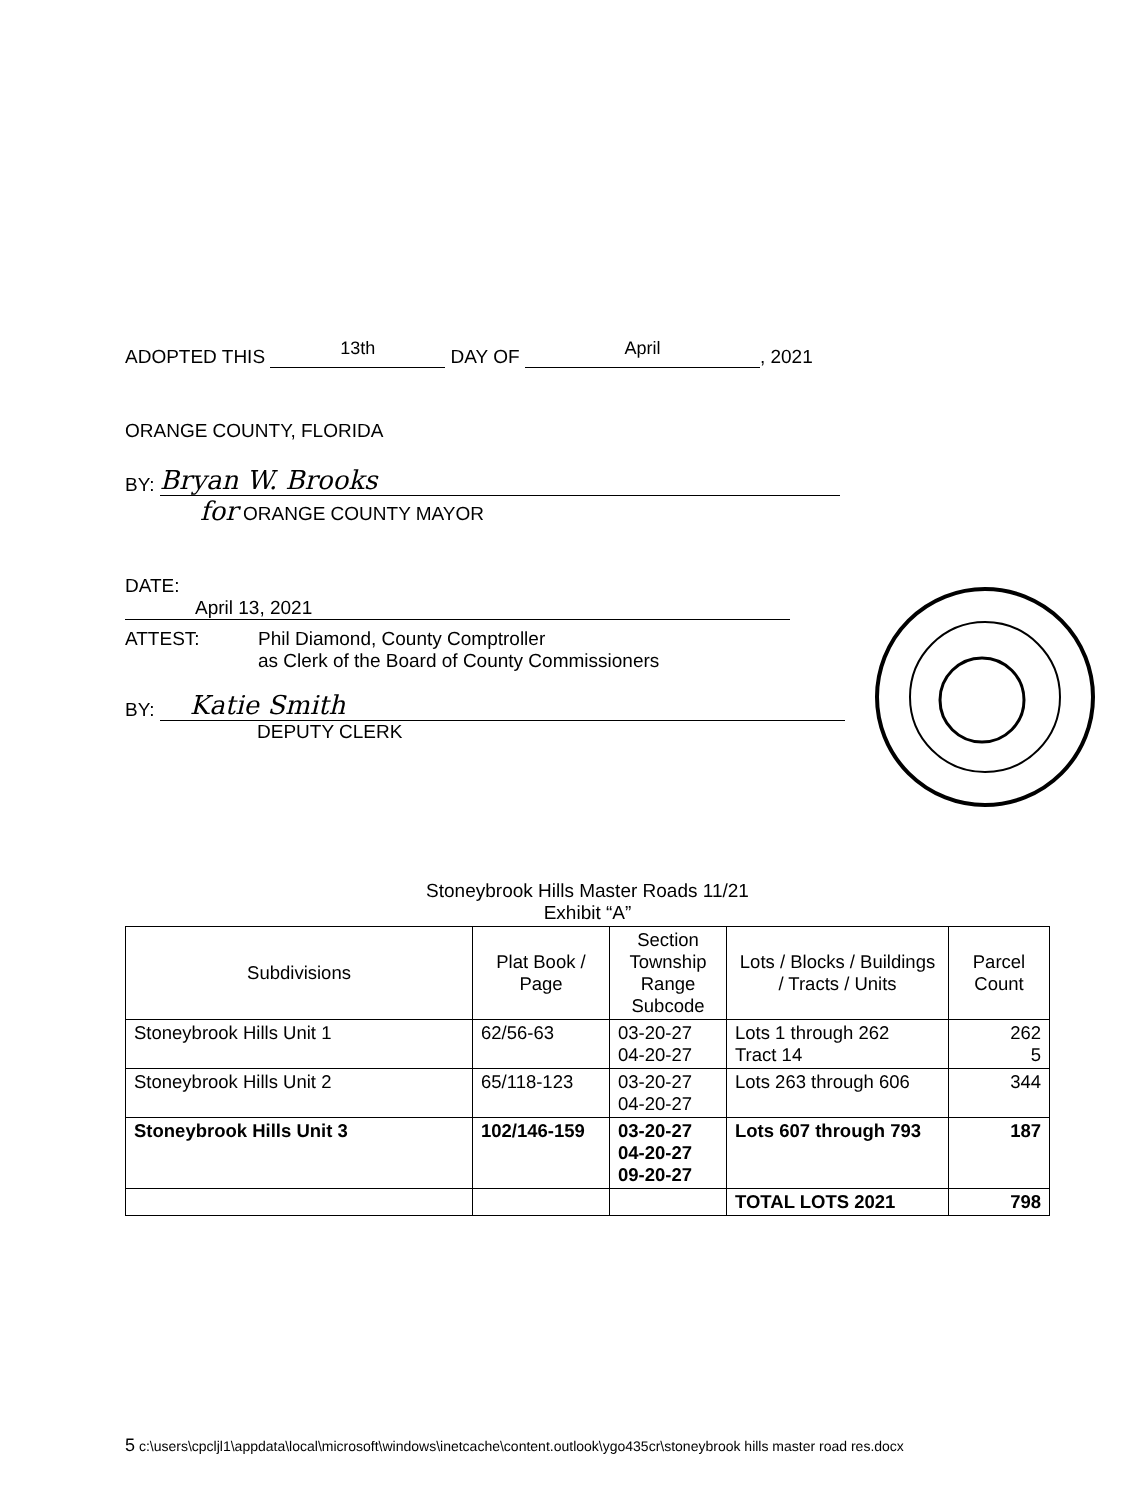ADOPTED THIS 13th DAY OF April, 2021
ORANGE COUNTY, FLORIDA
BY: Bryan W. Brooks
for ORANGE COUNTY MAYOR
DATE: April 13, 2021
ATTEST: Phil Diamond, County Comptroller
as Clerk of the Board of County Commissioners
BY: Katie Smith
DEPUTY CLERK
Stoneybrook Hills Master Roads 11/21
Exhibit “A”
| Subdivisions | Plat Book / Page | Section Township Range Subcode | Lots / Blocks / Buildings / Tracts / Units | Parcel Count |
| --- | --- | --- | --- | --- |
| Stoneybrook Hills Unit 1 | 62/56-63 | 03-20-27 04-20-27 | Lots 1 through 262 Tract 14 | 262 5 |
| Stoneybrook Hills Unit 2 | 65/118-123 | 03-20-27 04-20-27 | Lots 263 through 606 | 344 |
| Stoneybrook Hills Unit 3 | 102/146-159 | 03-20-27 04-20-27 09-20-27 | Lots 607 through 793 | 187 |
| | | | TOTAL LOTS 2021 | 798 |
5 c:\users\cpcljl1\appdata\local\microsoft\windows\inetcache\content.outlook\ygo435cr\stoneybrook hills master road res.docx